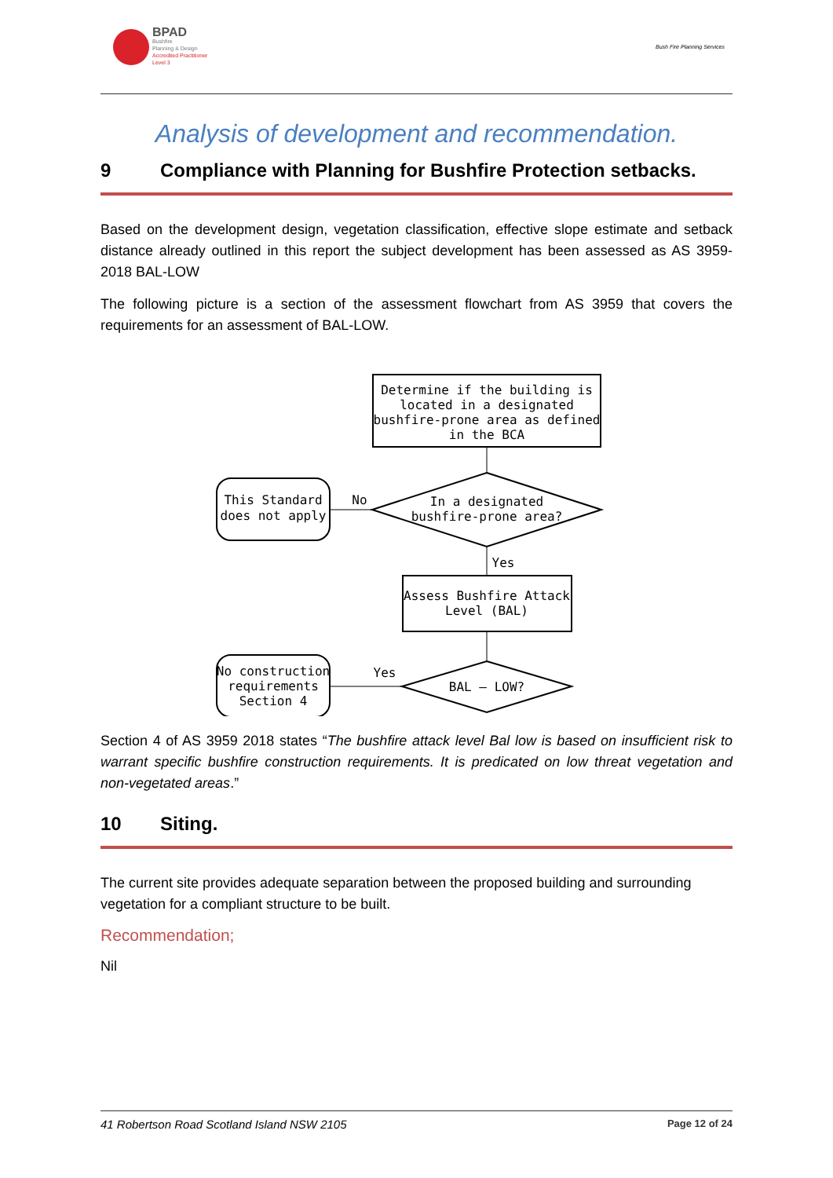BPAD
Bushfire
Planning & Design
Accredited Practitioner
Level 3
Bush Fire Planning Services
Analysis of development and recommendation.
9 Compliance with Planning for Bushfire Protection setbacks.
Based on the development design, vegetation classification, effective slope estimate and setback distance already outlined in this report the subject development has been assessed as AS 3959-2018 BAL-LOW
The following picture is a section of the assessment flowchart from AS 3959 that covers the requirements for an assessment of BAL-LOW.
Determine if the building is
located in a designated
bushfire-prone area as defined
in the BCA
In a designated
bushfire-prone area?
No
This Standard
does not apply
Yes
Assess Bushfire Attack
Level (BAL)
BAL – LOW?
Yes
No construction
requirements
Section 4
Section 4 of AS 3959 2018 states “The bushfire attack level Bal low is based on insufficient risk to warrant specific bushfire construction requirements. It is predicated on low threat vegetation and non-vegetated areas.”
10 Siting.
The current site provides adequate separation between the proposed building and surrounding vegetation for a compliant structure to be built.
Recommendation;
Nil
41 Robertson Road Scotland Island NSW 2105 Page 12 of 24